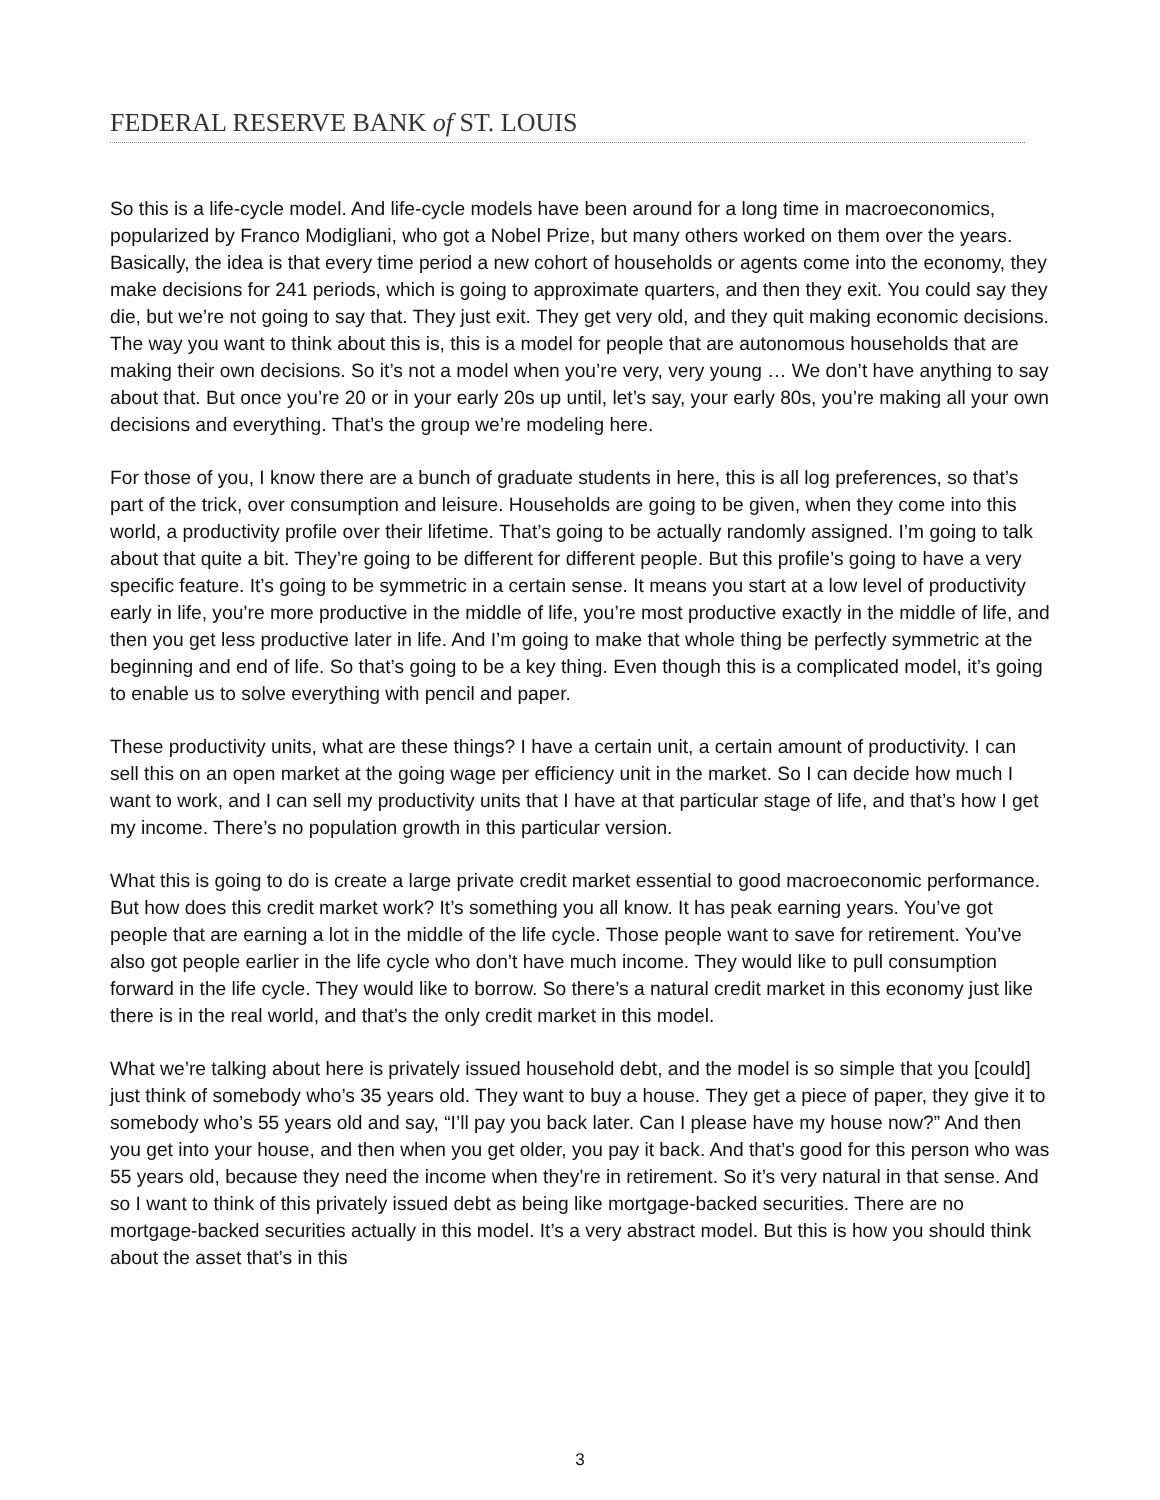FEDERAL RESERVE BANK of ST. LOUIS
So this is a life-cycle model. And life-cycle models have been around for a long time in macroeconomics, popularized by Franco Modigliani, who got a Nobel Prize, but many others worked on them over the years. Basically, the idea is that every time period a new cohort of households or agents come into the economy, they make decisions for 241 periods, which is going to approximate quarters, and then they exit. You could say they die, but we’re not going to say that. They just exit. They get very old, and they quit making economic decisions. The way you want to think about this is, this is a model for people that are autonomous households that are making their own decisions. So it’s not a model when you’re very, very young … We don’t have anything to say about that. But once you’re 20 or in your early 20s up until, let’s say, your early 80s, you’re making all your own decisions and everything. That’s the group we’re modeling here.
For those of you, I know there are a bunch of graduate students in here, this is all log preferences, so that’s part of the trick, over consumption and leisure. Households are going to be given, when they come into this world, a productivity profile over their lifetime. That’s going to be actually randomly assigned. I’m going to talk about that quite a bit. They’re going to be different for different people. But this profile’s going to have a very specific feature. It’s going to be symmetric in a certain sense. It means you start at a low level of productivity early in life, you’re more productive in the middle of life, you’re most productive exactly in the middle of life, and then you get less productive later in life. And I’m going to make that whole thing be perfectly symmetric at the beginning and end of life. So that’s going to be a key thing. Even though this is a complicated model, it’s going to enable us to solve everything with pencil and paper.
These productivity units, what are these things? I have a certain unit, a certain amount of productivity. I can sell this on an open market at the going wage per efficiency unit in the market. So I can decide how much I want to work, and I can sell my productivity units that I have at that particular stage of life, and that’s how I get my income. There’s no population growth in this particular version.
What this is going to do is create a large private credit market essential to good macroeconomic performance. But how does this credit market work? It’s something you all know. It has peak earning years. You’ve got people that are earning a lot in the middle of the life cycle. Those people want to save for retirement. You’ve also got people earlier in the life cycle who don’t have much income. They would like to pull consumption forward in the life cycle. They would like to borrow. So there’s a natural credit market in this economy just like there is in the real world, and that’s the only credit market in this model.
What we’re talking about here is privately issued household debt, and the model is so simple that you [could] just think of somebody who’s 35 years old. They want to buy a house. They get a piece of paper, they give it to somebody who’s 55 years old and say, “I’ll pay you back later. Can I please have my house now?” And then you get into your house, and then when you get older, you pay it back. And that’s good for this person who was 55 years old, because they need the income when they’re in retirement. So it’s very natural in that sense. And so I want to think of this privately issued debt as being like mortgage-backed securities. There are no mortgage-backed securities actually in this model. It’s a very abstract model. But this is how you should think about the asset that’s in this
3